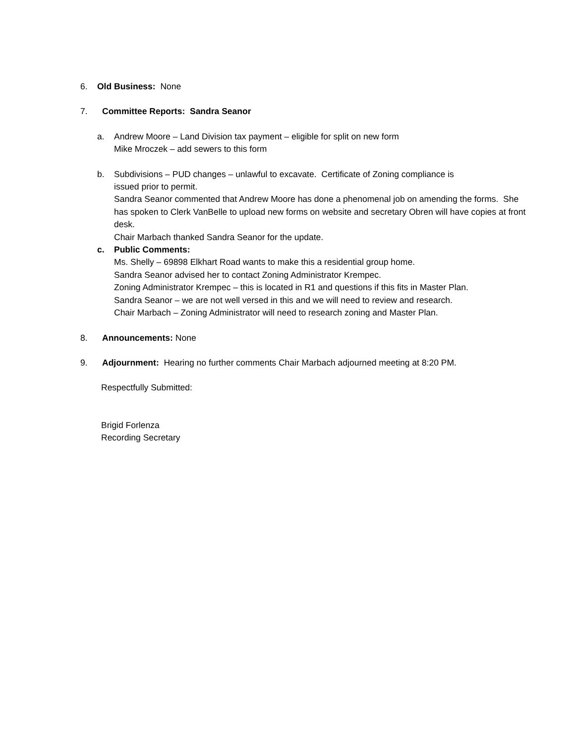6. Old Business: None
7. Committee Reports: Sandra Seanor
a. Andrew Moore – Land Division tax payment – eligible for split on new form
Mike Mroczek – add sewers to this form
b. Subdivisions – PUD changes – unlawful to excavate. Certificate of Zoning compliance is
issued prior to permit.
Sandra Seanor commented that Andrew Moore has done a phenomenal job on amending the forms. She has spoken to Clerk VanBelle to upload new forms on website and secretary Obren will have copies at front desk.
Chair Marbach thanked Sandra Seanor for the update.
c. Public Comments:
Ms. Shelly – 69898 Elkhart Road wants to make this a residential group home.
Sandra Seanor advised her to contact Zoning Administrator Krempec.
Zoning Administrator Krempec – this is located in R1 and questions if this fits in Master Plan.
Sandra Seanor – we are not well versed in this and we will need to review and research.
Chair Marbach – Zoning Administrator will need to research zoning and Master Plan.
8. Announcements: None
9. Adjournment: Hearing no further comments Chair Marbach adjourned meeting at 8:20 PM.
Respectfully Submitted:
Brigid Forlenza
Recording Secretary